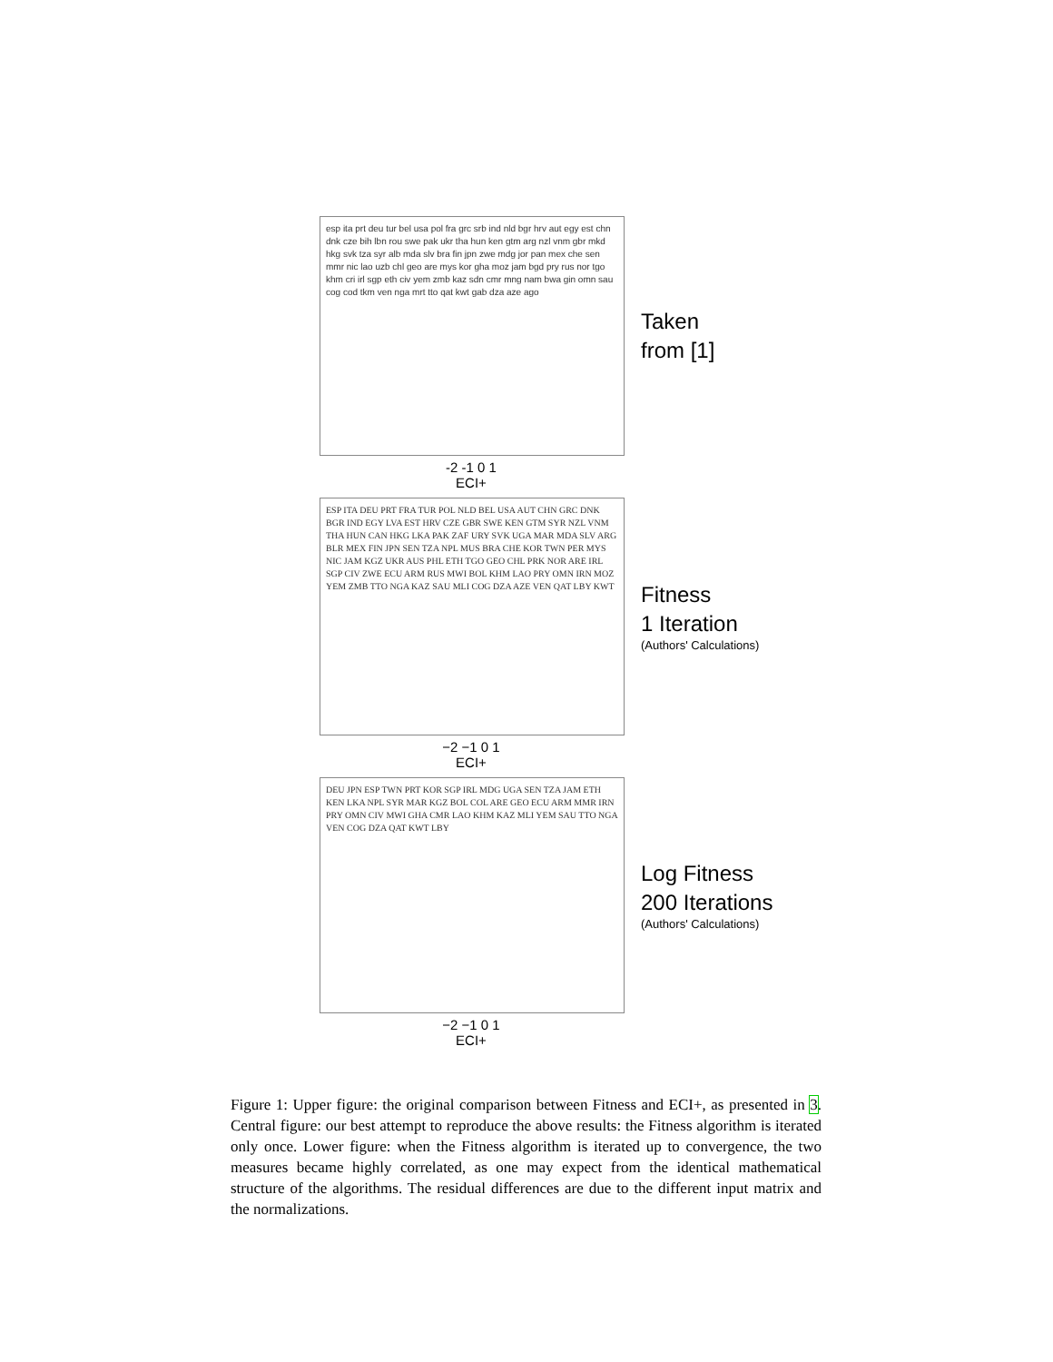esp ita prt deu tur bel usa pol fra grc srb ind nld bgr hrv aut egy est chn dnk cze bih lbn rou swe pak ukr tha hun ken gtm arg nzl vnm gbr mkd hkg svk tza syr alb mda slv bra fin jpn zwe mdg jor pan mex che sen mmr nic lao uzb chl geo are mys kor gha moz jam bgd pry rus nor tgo khm cri irl sgp eth civ yem zmb kaz sdn cmr mng nam bwa gin omn sau cog cod tkm ven nga mrt tto qat kwt gab dza aze ago
Taken
from [1]
-2 -1 0 1
ECI+
ESP ITA DEU PRT FRA TUR POL NLD BEL USA AUT CHN GRC DNK BGR IND EGY LVA EST HRV CZE GBR SWE KEN GTM SYR NZL VNM THA HUN CAN HKG LKA PAK ZAF URY SVK UGA MAR MDA SLV ARG BLR MEX FIN JPN SEN TZA NPL MUS BRA CHE KOR TWN PER MYS NIC JAM KGZ UKR AUS PHL ETH TGO GEO CHL PRK NOR ARE IRL SGP CIV ZWE ECU ARM RUS MWI BOL KHM LAO PRY OMN IRN MOZ YEM ZMB TTO NGA KAZ SAU MLI COG DZA AZE VEN QAT LBY KWT
Fitness
1 Iteration
(Authors' Calculations)
−2 −1 0 1
ECI+
DEU JPN ESP TWN PRT KOR SGP IRL MDG UGA SEN TZA JAM ETH KEN LKA NPL SYR MAR KGZ BOL COL ARE GEO ECU ARM MMR IRN PRY OMN CIV MWI GHA CMR LAO KHM KAZ MLI YEM SAU TTO NGA VEN COG DZA QAT KWT LBY
Log Fitness
200 Iterations
(Authors' Calculations)
−2 −1 0 1
ECI+
Figure 1: Upper figure: the original comparison between Fitness and ECI+, as presented in 3. Central figure: our best attempt to reproduce the above results: the Fitness algorithm is iterated only once. Lower figure: when the Fitness algorithm is iterated up to convergence, the two measures became highly correlated, as one may expect from the identical mathematical structure of the algorithms. The residual differences are due to the different input matrix and the normalizations.